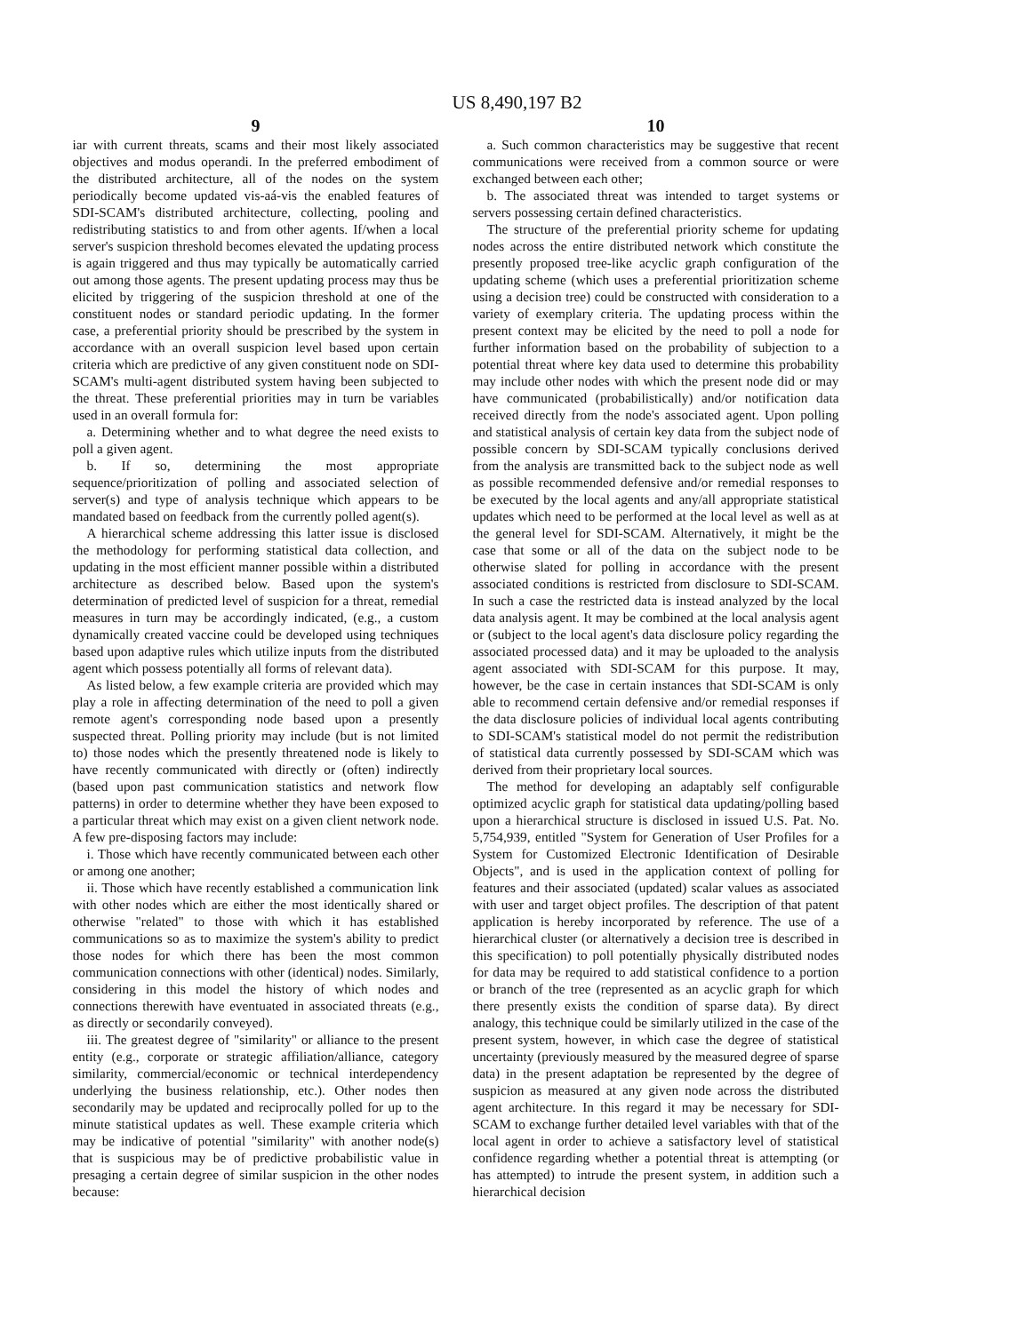US 8,490,197 B2
9
iar with current threats, scams and their most likely associated objectives and modus operandi. In the preferred embodiment of the distributed architecture, all of the nodes on the system periodically become updated vis-aá-vis the enabled features of SDI-SCAM's distributed architecture, collecting, pooling and redistributing statistics to and from other agents. If/when a local server's suspicion threshold becomes elevated the updating process is again triggered and thus may typically be automatically carried out among those agents. The present updating process may thus be elicited by triggering of the suspicion threshold at one of the constituent nodes or standard periodic updating. In the former case, a preferential priority should be prescribed by the system in accordance with an overall suspicion level based upon certain criteria which are predictive of any given constituent node on SDI-SCAM's multi-agent distributed system having been subjected to the threat. These preferential priorities may in turn be variables used in an overall formula for:
a. Determining whether and to what degree the need exists to poll a given agent.
b. If so, determining the most appropriate sequence/prioritization of polling and associated selection of server(s) and type of analysis technique which appears to be mandated based on feedback from the currently polled agent(s).
A hierarchical scheme addressing this latter issue is disclosed the methodology for performing statistical data collection, and updating in the most efficient manner possible within a distributed architecture as described below. Based upon the system's determination of predicted level of suspicion for a threat, remedial measures in turn may be accordingly indicated, (e.g., a custom dynamically created vaccine could be developed using techniques based upon adaptive rules which utilize inputs from the distributed agent which possess potentially all forms of relevant data).
As listed below, a few example criteria are provided which may play a role in affecting determination of the need to poll a given remote agent's corresponding node based upon a presently suspected threat. Polling priority may include (but is not limited to) those nodes which the presently threatened node is likely to have recently communicated with directly or (often) indirectly (based upon past communication statistics and network flow patterns) in order to determine whether they have been exposed to a particular threat which may exist on a given client network node. A few pre-disposing factors may include:
i. Those which have recently communicated between each other or among one another;
ii. Those which have recently established a communication link with other nodes which are either the most identically shared or otherwise "related" to those with which it has established communications so as to maximize the system's ability to predict those nodes for which there has been the most common communication connections with other (identical) nodes. Similarly, considering in this model the history of which nodes and connections therewith have eventuated in associated threats (e.g., as directly or secondarily conveyed).
iii. The greatest degree of "similarity" or alliance to the present entity (e.g., corporate or strategic affiliation/alliance, category similarity, commercial/economic or technical interdependency underlying the business relationship, etc.). Other nodes then secondarily may be updated and reciprocally polled for up to the minute statistical updates as well. These example criteria which may be indicative of potential "similarity" with another node(s) that is suspicious may be of predictive probabilistic value in presaging a certain degree of similar suspicion in the other nodes because:
10
a. Such common characteristics may be suggestive that recent communications were received from a common source or were exchanged between each other;
b. The associated threat was intended to target systems or servers possessing certain defined characteristics.
The structure of the preferential priority scheme for updating nodes across the entire distributed network which constitute the presently proposed tree-like acyclic graph configuration of the updating scheme (which uses a preferential prioritization scheme using a decision tree) could be constructed with consideration to a variety of exemplary criteria. The updating process within the present context may be elicited by the need to poll a node for further information based on the probability of subjection to a potential threat where key data used to determine this probability may include other nodes with which the present node did or may have communicated (probabilistically) and/or notification data received directly from the node's associated agent. Upon polling and statistical analysis of certain key data from the subject node of possible concern by SDI-SCAM typically conclusions derived from the analysis are transmitted back to the subject node as well as possible recommended defensive and/or remedial responses to be executed by the local agents and any/all appropriate statistical updates which need to be performed at the local level as well as at the general level for SDI-SCAM. Alternatively, it might be the case that some or all of the data on the subject node to be otherwise slated for polling in accordance with the present associated conditions is restricted from disclosure to SDI-SCAM. In such a case the restricted data is instead analyzed by the local data analysis agent. It may be combined at the local analysis agent or (subject to the local agent's data disclosure policy regarding the associated processed data) and it may be uploaded to the analysis agent associated with SDI-SCAM for this purpose. It may, however, be the case in certain instances that SDI-SCAM is only able to recommend certain defensive and/or remedial responses if the data disclosure policies of individual local agents contributing to SDI-SCAM's statistical model do not permit the redistribution of statistical data currently possessed by SDI-SCAM which was derived from their proprietary local sources.
The method for developing an adaptably self configurable optimized acyclic graph for statistical data updating/polling based upon a hierarchical structure is disclosed in issued U.S. Pat. No. 5,754,939, entitled "System for Generation of User Profiles for a System for Customized Electronic Identification of Desirable Objects", and is used in the application context of polling for features and their associated (updated) scalar values as associated with user and target object profiles. The description of that patent application is hereby incorporated by reference. The use of a hierarchical cluster (or alternatively a decision tree is described in this specification) to poll potentially physically distributed nodes for data may be required to add statistical confidence to a portion or branch of the tree (represented as an acyclic graph for which there presently exists the condition of sparse data). By direct analogy, this technique could be similarly utilized in the case of the present system, however, in which case the degree of statistical uncertainty (previously measured by the measured degree of sparse data) in the present adaptation be represented by the degree of suspicion as measured at any given node across the distributed agent architecture. In this regard it may be necessary for SDI-SCAM to exchange further detailed level variables with that of the local agent in order to achieve a satisfactory level of statistical confidence regarding whether a potential threat is attempting (or has attempted) to intrude the present system, in addition such a hierarchical decision